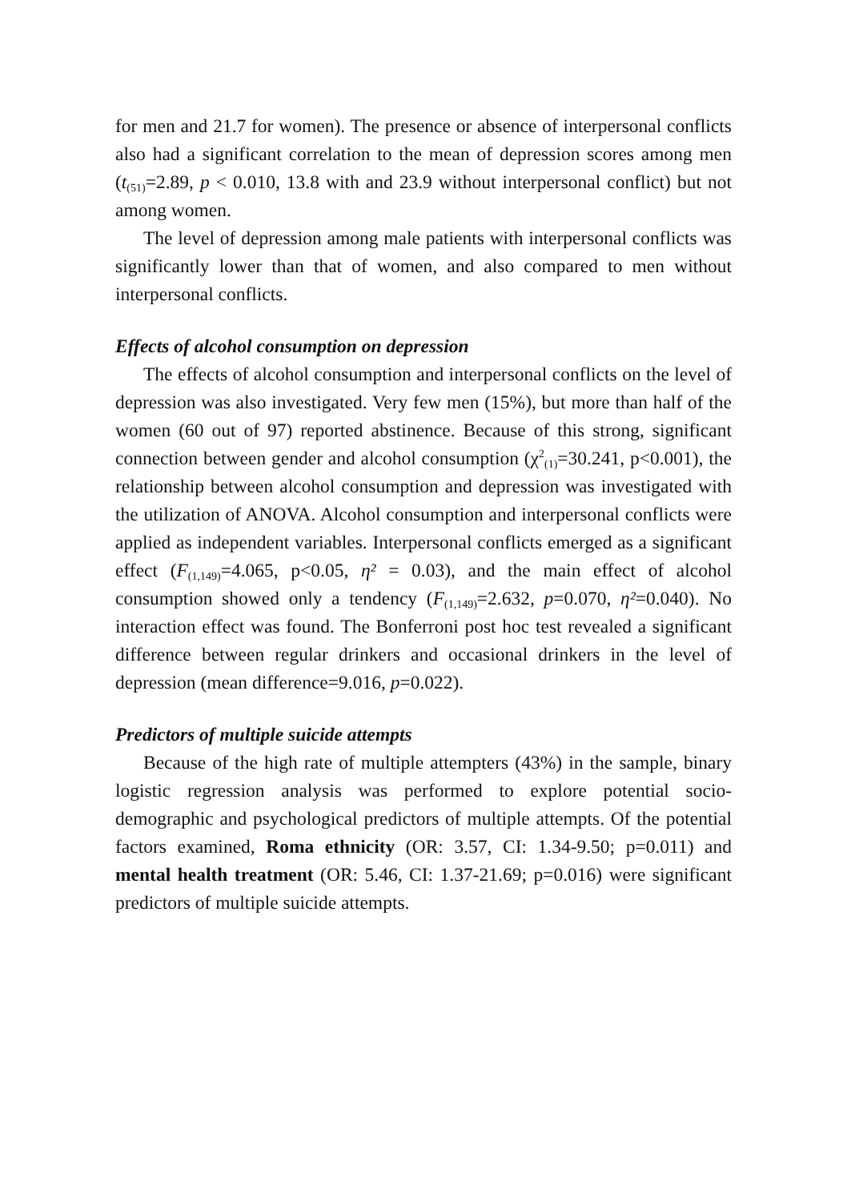for men and 21.7 for women). The presence or absence of interpersonal conflicts also had a significant correlation to the mean of depression scores among men (t<sub>(51)</sub>=2.89, p < 0.010, 13.8 with and 23.9 without interpersonal conflict) but not among women.
The level of depression among male patients with interpersonal conflicts was significantly lower than that of women, and also compared to men without interpersonal conflicts.
Effects of alcohol consumption on depression
The effects of alcohol consumption and interpersonal conflicts on the level of depression was also investigated. Very few men (15%), but more than half of the women (60 out of 97) reported abstinence. Because of this strong, significant connection between gender and alcohol consumption (χ<sup>2</sup><sub>(1)</sub>=30.241, p<0.001), the relationship between alcohol consumption and depression was investigated with the utilization of ANOVA. Alcohol consumption and interpersonal conflicts were applied as independent variables. Interpersonal conflicts emerged as a significant effect (F<sub>(1,149)</sub>=4.065, p<0.05, η² = 0.03), and the main effect of alcohol consumption showed only a tendency (F<sub>(1,149)</sub>=2.632, p=0.070, η²=0.040). No interaction effect was found. The Bonferroni post hoc test revealed a significant difference between regular drinkers and occasional drinkers in the level of depression (mean difference=9.016, p=0.022).
Predictors of multiple suicide attempts
Because of the high rate of multiple attempters (43%) in the sample, binary logistic regression analysis was performed to explore potential socio-demographic and psychological predictors of multiple attempts. Of the potential factors examined, Roma ethnicity (OR: 3.57, CI: 1.34-9.50; p=0.011) and mental health treatment (OR: 5.46, CI: 1.37-21.69; p=0.016) were significant predictors of multiple suicide attempts.